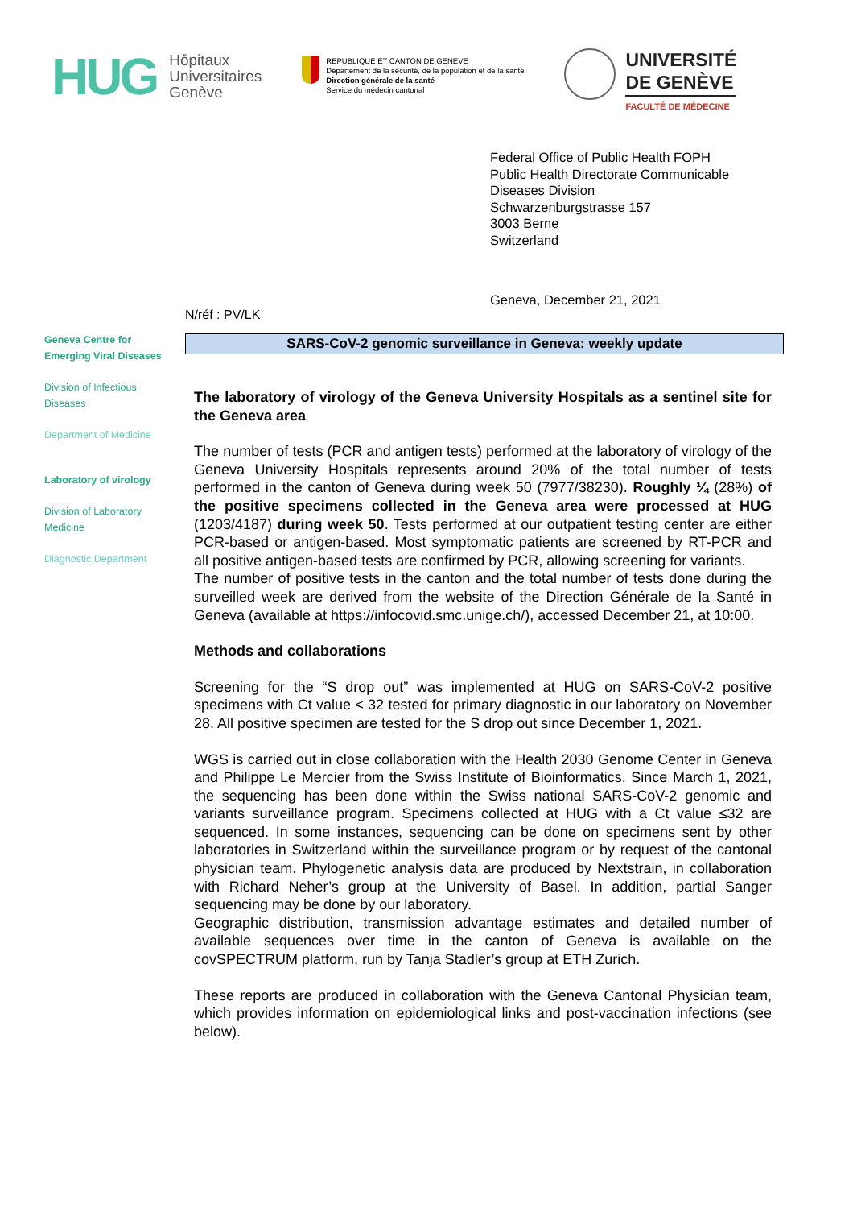HUG
Hôpitaux
Universitaires
Genève
REPUBLIQUE ET CANTON DE GENEVE
Département de la sécurité, de la population et de la santé
Direction générale de la santé
Service du médecin cantonal
UNIVERSITÉ
DE GENÈVE
FACULTÉ DE MÉDECINE
Federal Office of Public Health FOPH
Public Health Directorate Communicable
Diseases Division
Schwarzenburgstrasse 157
3003 Berne
Switzerland
Geneva, December 21, 2021
Geneva Centre for
Emerging Viral Diseases
Division of Infectious
Diseases
Department of Medicine
Laboratory of virology
Division of Laboratory
Medicine
Diagnostic Department
N/réf : PV/LK
SARS-CoV-2 genomic surveillance in Geneva: weekly update
The laboratory of virology of the Geneva University Hospitals as a sentinel site for the Geneva area
The number of tests (PCR and antigen tests) performed at the laboratory of virology of the Geneva University Hospitals represents around 20% of the total number of tests performed in the canton of Geneva during week 50 (7977/38230). Roughly ¼ (28%) of the positive specimens collected in the Geneva area were processed at HUG (1203/4187) during week 50. Tests performed at our outpatient testing center are either PCR-based or antigen-based. Most symptomatic patients are screened by RT-PCR and all positive antigen-based tests are confirmed by PCR, allowing screening for variants.
The number of positive tests in the canton and the total number of tests done during the surveilled week are derived from the website of the Direction Générale de la Santé in Geneva (available at https://infocovid.smc.unige.ch/), accessed December 21, at 10:00.
Methods and collaborations
Screening for the “S drop out” was implemented at HUG on SARS-CoV-2 positive specimens with Ct value < 32 tested for primary diagnostic in our laboratory on November 28. All positive specimen are tested for the S drop out since December 1, 2021.
WGS is carried out in close collaboration with the Health 2030 Genome Center in Geneva and Philippe Le Mercier from the Swiss Institute of Bioinformatics. Since March 1, 2021, the sequencing has been done within the Swiss national SARS-CoV-2 genomic and variants surveillance program. Specimens collected at HUG with a Ct value ≤32 are sequenced. In some instances, sequencing can be done on specimens sent by other laboratories in Switzerland within the surveillance program or by request of the cantonal physician team. Phylogenetic analysis data are produced by Nextstrain, in collaboration with Richard Neher’s group at the University of Basel. In addition, partial Sanger sequencing may be done by our laboratory.
Geographic distribution, transmission advantage estimates and detailed number of available sequences over time in the canton of Geneva is available on the covSPECTRUM platform, run by Tanja Stadler’s group at ETH Zurich.
These reports are produced in collaboration with the Geneva Cantonal Physician team, which provides information on epidemiological links and post-vaccination infections (see below).